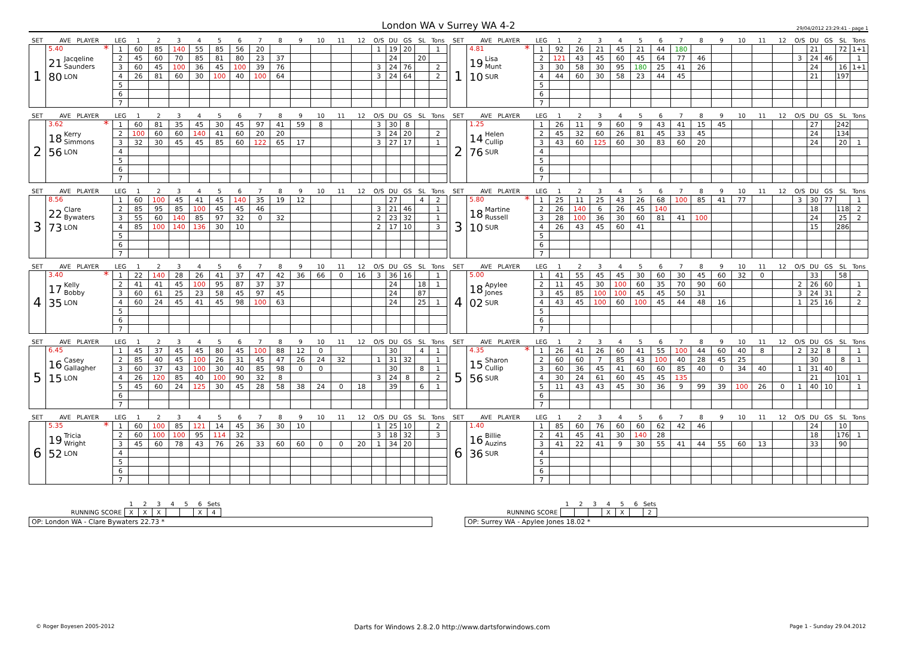London WA v Surrey WA 4-2
29/04/2012 23:29:41 - page 1
| SET | AVE PLAYER | LEG | 1 | 2 | 3 | 4 | 5 | 6 | 7 | 8 | 9 | 10 | 11 | 12 | O/S | DU | GS | SL | Tons |
| --- | --- | --- | --- | --- | --- | --- | --- | --- | --- | --- | --- | --- | --- | --- | --- | --- | --- | --- | --- |
| 1 | 5.40 * 21 Jacqeline Saunders 80 LON | 1 | 60 | 85 | 140 | 55 | 85 | 56 | 20 | | | | | | 1 | 19 | 20 | | 1 |
| | | 2 | 45 | 60 | 70 | 85 | 81 | 80 | 23 | 37 | | | | | | 24 | | 20 | |
| | | 3 | 60 | 45 | 100 | 36 | 45 | 100 | 39 | 76 | | | | | 3 | 24 | 76 | | 2 |
| | | 4 | 26 | 81 | 60 | 30 | 100 | 40 | 100 | 64 | | | | | 3 | 24 | 64 | | 2 |
| | | 5 | | | | | | | | | | | | | | | | | |
| | | 6 | | | | | | | | | | | | | | | | | |
| | | 7 | | | | | | | | | | | | | | | | | |
| SET | AVE PLAYER | LEG | 1 | 2 | 3 | 4 | 5 | 6 | 7 | 8 | 9 | 10 | 11 | 12 | O/S | DU | GS | SL | Tons |
| --- | --- | --- | --- | --- | --- | --- | --- | --- | --- | --- | --- | --- | --- | --- | --- | --- | --- | --- | --- |
| 1 | 4.81 * 19 Lisa Munt 10 SUR | 1 | 92 | 26 | 21 | 45 | 21 | 44 | 180 | | | | | | | 21 | | 72 | 1+1 |
| | | 2 | 121 | 43 | 45 | 60 | 45 | 64 | 77 | 46 | | | | | 3 | 24 | 46 | | 1 |
| | | 3 | 30 | 58 | 30 | 95 | 180 | 25 | 41 | 26 | | | | | | 24 | | 16 | 1+1 |
| | | 4 | 44 | 60 | 30 | 58 | 23 | 44 | 45 | | | | | | | 21 | | 197 | |
| | | 5 | | | | | | | | | | | | | | | | | |
| | | 6 | | | | | | | | | | | | | | | | | |
| | | 7 | | | | | | | | | | | | | | | | | |
| SET | AVE PLAYER | LEG | 1 | 2 | 3 | 4 | 5 | 6 | 7 | 8 | 9 | 10 | 11 | 12 | O/S | DU | GS | SL | Tons |
| --- | --- | --- | --- | --- | --- | --- | --- | --- | --- | --- | --- | --- | --- | --- | --- | --- | --- | --- | --- |
| 2 | 3.62 * 18 Kerry Simmons 56 LON | 1 | 60 | 81 | 35 | 45 | 30 | 45 | 97 | 41 | 59 | 8 | | | 3 | 30 | 8 | | |
| | | 2 | 100 | 60 | 60 | 140 | 41 | 60 | 20 | 20 | | | | | 3 | 24 | 20 | | 2 |
| | | 3 | 32 | 30 | 45 | 45 | 85 | 60 | 122 | 65 | 17 | | | | 3 | 27 | 17 | | 1 |
| | | 4 | | | | | | | | | | | | | | | | | |
| | | 5 | | | | | | | | | | | | | | | | | |
| | | 6 | | | | | | | | | | | | | | | | | |
| | | 7 | | | | | | | | | | | | | | | | | |
| SET | AVE PLAYER | LEG | 1 | 2 | 3 | 4 | 5 | 6 | 7 | 8 | 9 | 10 | 11 | 12 | O/S | DU | GS | SL | Tons |
| --- | --- | --- | --- | --- | --- | --- | --- | --- | --- | --- | --- | --- | --- | --- | --- | --- | --- | --- | --- |
| 2 | 1.25 14 Helen Cullip 76 SUR | 1 | 26 | 11 | 9 | 60 | 9 | 43 | 41 | 15 | 45 | | | | | 27 | | 242 | |
| | | 2 | 45 | 32 | 60 | 26 | 81 | 45 | 33 | 45 | | | | | | 24 | | 134 | |
| | | 3 | 43 | 60 | 125 | 60 | 30 | 83 | 60 | 20 | | | | | | 24 | | 20 | 1 |
| | | 4 | | | | | | | | | | | | | | | | | |
| | | 5 | | | | | | | | | | | | | | | | | |
| | | 6 | | | | | | | | | | | | | | | | | |
| | | 7 | | | | | | | | | | | | | | | | | |
| SET | AVE PLAYER | LEG | 1 | 2 | 3 | 4 | 5 | 6 | 7 | 8 | 9 | 10 | 11 | 12 | O/S | DU | GS | SL | Tons |
| --- | --- | --- | --- | --- | --- | --- | --- | --- | --- | --- | --- | --- | --- | --- | --- | --- | --- | --- | --- |
| 3 | 8.56 22 Clare Bywaters 73 LON | 1 | 60 | 100 | 45 | 41 | 45 | 140 | 35 | 19 | 12 | | | | | 27 | | 4 | 2 |
| | | 2 | 85 | 95 | 85 | 100 | 45 | 45 | 46 | | | | | | 3 | 21 | 46 | | 1 |
| | | 3 | 55 | 60 | 140 | 85 | 97 | 32 | 0 | 32 | | | | | 2 | 23 | 32 | | 1 |
| | | 4 | 85 | 100 | 140 | 136 | 30 | 10 | | | | | | | 2 | 17 | 10 | | 3 |
| | | 5 | | | | | | | | | | | | | | | | | |
| | | 6 | | | | | | | | | | | | | | | | | |
| | | 7 | | | | | | | | | | | | | | | | | |
| SET | AVE PLAYER | LEG | 1 | 2 | 3 | 4 | 5 | 6 | 7 | 8 | 9 | 10 | 11 | 12 | O/S | DU | GS | SL | Tons |
| --- | --- | --- | --- | --- | --- | --- | --- | --- | --- | --- | --- | --- | --- | --- | --- | --- | --- | --- | --- |
| 3 | 5.80 * 18 Martine Russell 10 SUR | 1 | 25 | 11 | 25 | 43 | 26 | 68 | 100 | 85 | 41 | 77 | | | 3 | 30 | 77 | | 1 |
| | | 2 | 26 | 140 | 6 | 26 | 45 | 140 | | | | | | | | 18 | | 118 | 2 |
| | | 3 | 28 | 100 | 36 | 30 | 60 | 81 | 41 | 100 | | | | | | 24 | | 25 | 2 |
| | | 4 | 26 | 43 | 45 | 60 | 41 | | | | | | | | | 15 | | 286 | |
| | | 5 | | | | | | | | | | | | | | | | | |
| | | 6 | | | | | | | | | | | | | | | | | |
| | | 7 | | | | | | | | | | | | | | | | | |
| SET | AVE PLAYER | LEG | 1 | 2 | 3 | 4 | 5 | 6 | 7 | 8 | 9 | 10 | 11 | 12 | O/S | DU | GS | SL | Tons |
| --- | --- | --- | --- | --- | --- | --- | --- | --- | --- | --- | --- | --- | --- | --- | --- | --- | --- | --- | --- |
| 4 | 3.40 * 17 Kelly Bobby 35 LON | 1 | 22 | 140 | 28 | 26 | 41 | 37 | 47 | 42 | 36 | 66 | 0 | 16 | 3 | 36 | 16 | | 1 |
| | | 2 | 41 | 41 | 45 | 100 | 95 | 87 | 37 | 37 | | | | | | 24 | | 18 | 1 |
| | | 3 | 60 | 61 | 25 | 23 | 58 | 45 | 97 | 45 | | | | | | 24 | | 87 | |
| | | 4 | 60 | 24 | 45 | 41 | 45 | 98 | 100 | 63 | | | | | | 24 | | 25 | 1 |
| | | 5 | | | | | | | | | | | | | | | | | |
| | | 6 | | | | | | | | | | | | | | | | | |
| | | 7 | | | | | | | | | | | | | | | | | |
| SET | AVE PLAYER | LEG | 1 | 2 | 3 | 4 | 5 | 6 | 7 | 8 | 9 | 10 | 11 | 12 | O/S | DU | GS | SL | Tons |
| --- | --- | --- | --- | --- | --- | --- | --- | --- | --- | --- | --- | --- | --- | --- | --- | --- | --- | --- | --- |
| 4 | 5.00 18 Apylee Jones 02 SUR | 1 | 41 | 55 | 45 | 45 | 30 | 60 | 30 | 45 | 60 | 32 | 0 | | | 33 | | 58 | |
| | | 2 | 11 | 45 | 30 | 100 | 60 | 35 | 70 | 90 | 60 | | | | 2 | 26 | 60 | | 1 |
| | | 3 | 45 | 85 | 100 | 100 | 45 | 45 | 50 | 31 | | | | | 3 | 24 | 31 | | 2 |
| | | 4 | 43 | 45 | 100 | 60 | 100 | 45 | 44 | 48 | 16 | | | | 1 | 25 | 16 | | 2 |
| | | 5 | | | | | | | | | | | | | | | | | |
| | | 6 | | | | | | | | | | | | | | | | | |
| | | 7 | | | | | | | | | | | | | | | | | |
| SET | AVE PLAYER | LEG | 1 | 2 | 3 | 4 | 5 | 6 | 7 | 8 | 9 | 10 | 11 | 12 | O/S | DU | GS | SL | Tons |
| --- | --- | --- | --- | --- | --- | --- | --- | --- | --- | --- | --- | --- | --- | --- | --- | --- | --- | --- | --- |
| 5 | 6.45 16 Casey Gallagher 15 LON | 1 | 45 | 37 | 45 | 45 | 80 | 45 | 100 | 88 | 12 | 0 | | | | 30 | | 4 | 1 |
| | | 2 | 85 | 40 | 45 | 100 | 26 | 31 | 45 | 47 | 26 | 24 | 32 | | 1 | 31 | 32 | | 1 |
| | | 3 | 60 | 37 | 43 | 100 | 30 | 40 | 85 | 98 | 0 | 0 | | | | 30 | | 8 | 1 |
| | | 4 | 26 | 120 | 85 | 40 | 100 | 90 | 32 | 8 | | | | | 3 | 24 | 8 | | 2 |
| | | 5 | 45 | 60 | 24 | 125 | 30 | 45 | 28 | 58 | 38 | 24 | 0 | 18 | | 39 | | 6 | 1 |
| | | 6 | | | | | | | | | | | | | | | | | |
| | | 7 | | | | | | | | | | | | | | | | | |
| SET | AVE PLAYER | LEG | 1 | 2 | 3 | 4 | 5 | 6 | 7 | 8 | 9 | 10 | 11 | 12 | O/S | DU | GS | SL | Tons |
| --- | --- | --- | --- | --- | --- | --- | --- | --- | --- | --- | --- | --- | --- | --- | --- | --- | --- | --- | --- |
| 5 | 4.35 * 15 Sharon Cullip 56 SUR | 1 | 26 | 41 | 26 | 60 | 41 | 55 | 100 | 44 | 60 | 40 | 8 | | 2 | 32 | 8 | | 1 |
| | | 2 | 60 | 60 | 7 | 85 | 43 | 100 | 40 | 28 | 45 | 25 | | | | 30 | | 8 | 1 |
| | | 3 | 60 | 36 | 45 | 41 | 60 | 60 | 85 | 40 | 0 | 34 | 40 | | 1 | 31 | 40 | | |
| | | 4 | 30 | 24 | 61 | 60 | 45 | 45 | 135 | | | | | | | 21 | | 101 | 1 |
| | | 5 | 11 | 43 | 43 | 45 | 30 | 36 | 9 | 99 | 39 | 100 | 26 | 0 | 1 | 40 | 10 | | 1 |
| | | 6 | | | | | | | | | | | | | | | | | |
| | | 7 | | | | | | | | | | | | | | | | | |
| SET | AVE PLAYER | LEG | 1 | 2 | 3 | 4 | 5 | 6 | 7 | 8 | 9 | 10 | 11 | 12 | O/S | DU | GS | SL | Tons |
| --- | --- | --- | --- | --- | --- | --- | --- | --- | --- | --- | --- | --- | --- | --- | --- | --- | --- | --- | --- |
| 6 | 5.35 * 19 Tricia Wright 52 LON | 1 | 60 | 100 | 85 | 121 | 14 | 45 | 36 | 30 | 10 | | | | 1 | 25 | 10 | | 2 |
| | | 2 | 60 | 100 | 100 | 95 | 114 | 32 | | | | | | | 3 | 18 | 32 | | 3 |
| | | 3 | 45 | 60 | 78 | 43 | 76 | 26 | 33 | 60 | 60 | 0 | 0 | 20 | 1 | 34 | 20 | | |
| | | 4 | | | | | | | | | | | | | | | | | |
| | | 5 | | | | | | | | | | | | | | | | | |
| | | 6 | | | | | | | | | | | | | | | | | |
| | | 7 | | | | | | | | | | | | | | | | | |
| SET | AVE PLAYER | LEG | 1 | 2 | 3 | 4 | 5 | 6 | 7 | 8 | 9 | 10 | 11 | 12 | O/S | DU | GS | SL | Tons |
| --- | --- | --- | --- | --- | --- | --- | --- | --- | --- | --- | --- | --- | --- | --- | --- | --- | --- | --- | --- |
| 6 | 1.40 16 Billie Auzins 36 SUR | 1 | 85 | 60 | 76 | 60 | 60 | 62 | 42 | 46 | | | | | | 24 | | 10 | |
| | | 2 | 41 | 45 | 41 | 30 | 140 | 28 | | | | | | | | 18 | | 176 | 1 |
| | | 3 | 41 | 22 | 41 | 9 | 30 | 55 | 41 | 44 | 55 | 60 | 13 | | | 33 | | 90 | |
| | | 4 | | | | | | | | | | | | | | | | | |
| | | 5 | | | | | | | | | | | | | | | | | |
| | | 6 | | | | | | | | | | | | | | | | | |
| | | 7 | | | | | | | | | | | | | | | | | |
| | 1 | 2 | 3 | 4 | 5 | 6 | Sets |
| RUNNING SCORE | X | X | X | | | X | 4 |
OP: London WA - Clare Bywaters 22.73 *
| | 1 | 2 | 3 | 4 | 5 | 6 | Sets |
| RUNNING SCORE | | | | X | X | | 2 |
OP: Surrey WA - Apylee Jones 18.02 *
© Roger Boyesen 2005-2012 Darts for Windows 2.8.2.0 http://www.dartsforwindows.com Page 1 - Sunday 29.04.2012